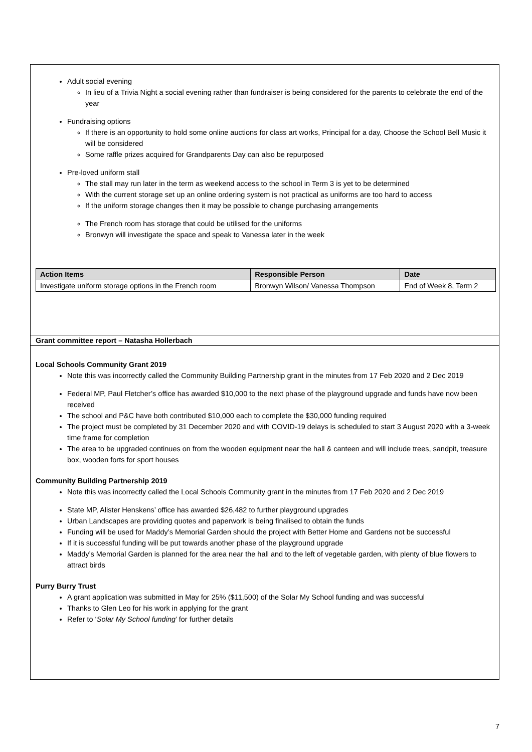Adult social evening
In lieu of a Trivia Night a social evening rather than fundraiser is being considered for the parents to celebrate the end of the year
Fundraising options
If there is an opportunity to hold some online auctions for class art works, Principal for a day, Choose the School Bell Music it will be considered
Some raffle prizes acquired for Grandparents Day can also be repurposed
Pre-loved uniform stall
The stall may run later in the term as weekend access to the school in Term 3 is yet to be determined
With the current storage set up an online ordering system is not practical as uniforms are too hard to access
If the uniform storage changes then it may be possible to change purchasing arrangements
The French room has storage that could be utilised for the uniforms
Bronwyn will investigate the space and speak to Vanessa later in the week
| Action Items | Responsible Person | Date |
| --- | --- | --- |
| Investigate uniform storage options in the French room | Bronwyn Wilson/ Vanessa Thompson | End of Week 8, Term 2 |
Grant committee report – Natasha Hollerbach
Local Schools Community Grant 2019
Note this was incorrectly called the Community Building Partnership grant in the minutes from 17 Feb 2020 and 2 Dec 2019
Federal MP, Paul Fletcher’s office has awarded $10,000 to the next phase of the playground upgrade and funds have now been received
The school and P&C have both contributed $10,000 each to complete the $30,000 funding required
The project must be completed by 31 December 2020 and with COVID-19 delays is scheduled to start 3 August 2020 with a 3-week time frame for completion
The area to be upgraded continues on from the wooden equipment near the hall & canteen and will include trees, sandpit, treasure box, wooden forts for sport houses
Community Building Partnership 2019
Note this was incorrectly called the Local Schools Community grant in the minutes from 17 Feb 2020 and 2 Dec 2019
State MP, Alister Henskens’ office has awarded $26,482 to further playground upgrades
Urban Landscapes are providing quotes and paperwork is being finalised to obtain the funds
Funding will be used for Maddy’s Memorial Garden should the project with Better Home and Gardens not be successful
If it is successful funding will be put towards another phase of the playground upgrade
Maddy’s Memorial Garden is planned for the area near the hall and to the left of vegetable garden, with plenty of blue flowers to attract birds
Purry Burry Trust
A grant application was submitted in May for 25% ($11,500) of the Solar My School funding and was successful
Thanks to Glen Leo for his work in applying for the grant
Refer to ‘Solar My School funding’ for further details
7